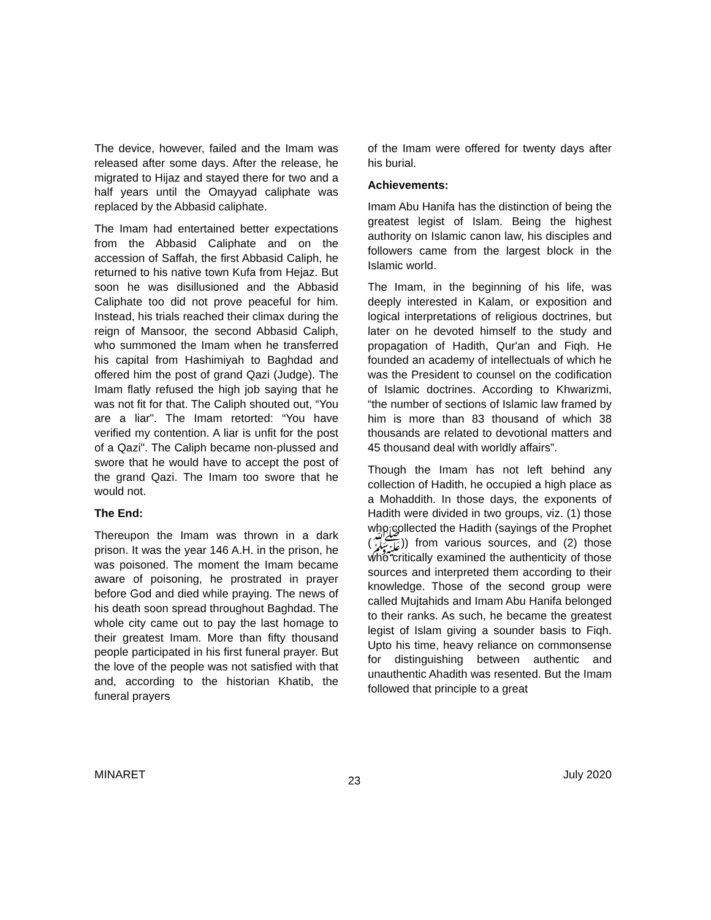The device, however, failed and the Imam was released after some days. After the release, he migrated to Hijaz and stayed there for two and a half years until the Omayyad caliphate was replaced by the Abbasid caliphate.
The Imam had entertained better expectations from the Abbasid Caliphate and on the accession of Saffah, the first Abbasid Caliph, he returned to his native town Kufa from Hejaz. But soon he was disillusioned and the Abbasid Caliphate too did not prove peaceful for him. Instead, his trials reached their climax during the reign of Mansoor, the second Abbasid Caliph, who summoned the Imam when he transferred his capital from Hashimiyah to Baghdad and offered him the post of grand Qazi (Judge). The Imam flatly refused the high job saying that he was not fit for that. The Caliph shouted out, “You are a liar". The Imam retorted: “You have verified my contention. A liar is unfit for the post of a Qazi". The Caliph became non-plussed and swore that he would have to accept the post of the grand Qazi. The Imam too swore that he would not.
The End:
Thereupon the Imam was thrown in a dark prison. It was the year 146 A.H. in the prison, he was poisoned. The moment the Imam became aware of poisoning, he prostrated in prayer before God and died while praying. The news of his death soon spread throughout Baghdad. The whole city came out to pay the last homage to their greatest Imam. More than fifty thousand people participated in his first funeral prayer. But the love of the people was not satisfied with that and, according to the historian Khatib, the funeral prayers
of the Imam were offered for twenty days after his burial.
Achievements:
Imam Abu Hanifa has the distinction of being the greatest legist of Islam. Being the highest authority on Islamic canon law, his disciples and followers came from the largest block in the Islamic world.
The Imam, in the beginning of his life, was deeply interested in Kalam, or exposition and logical interpretations of religious doctrines, but later on he devoted himself to the study and propagation of Hadith, Qur'an and Fiqh. He founded an academy of intellectuals of which he was the President to counsel on the codification of Islamic doctrines. According to Khwarizmi, “the number of sections of Islamic law framed by him is more than 83 thousand of which 38 thousands are related to devotional matters and 45 thousand deal with worldly affairs”.
Though the Imam has not left behind any collection of Hadith, he occupied a high place as a Mohaddith. In those days, the exponents of Hadith were divided in two groups, viz. (1) those who collected the Hadith (sayings of the Prophet (ﷺ)) from various sources, and (2) those who critically examined the authenticity of those sources and interpreted them according to their knowledge. Those of the second group were called Mujtahids and Imam Abu Hanifa belonged to their ranks. As such, he became the greatest legist of Islam giving a sounder basis to Fiqh. Upto his time, heavy reliance on commonsense for distinguishing between authentic and unauthentic Ahadith was resented. But the Imam followed that principle to a great
MINARET 23 July 2020